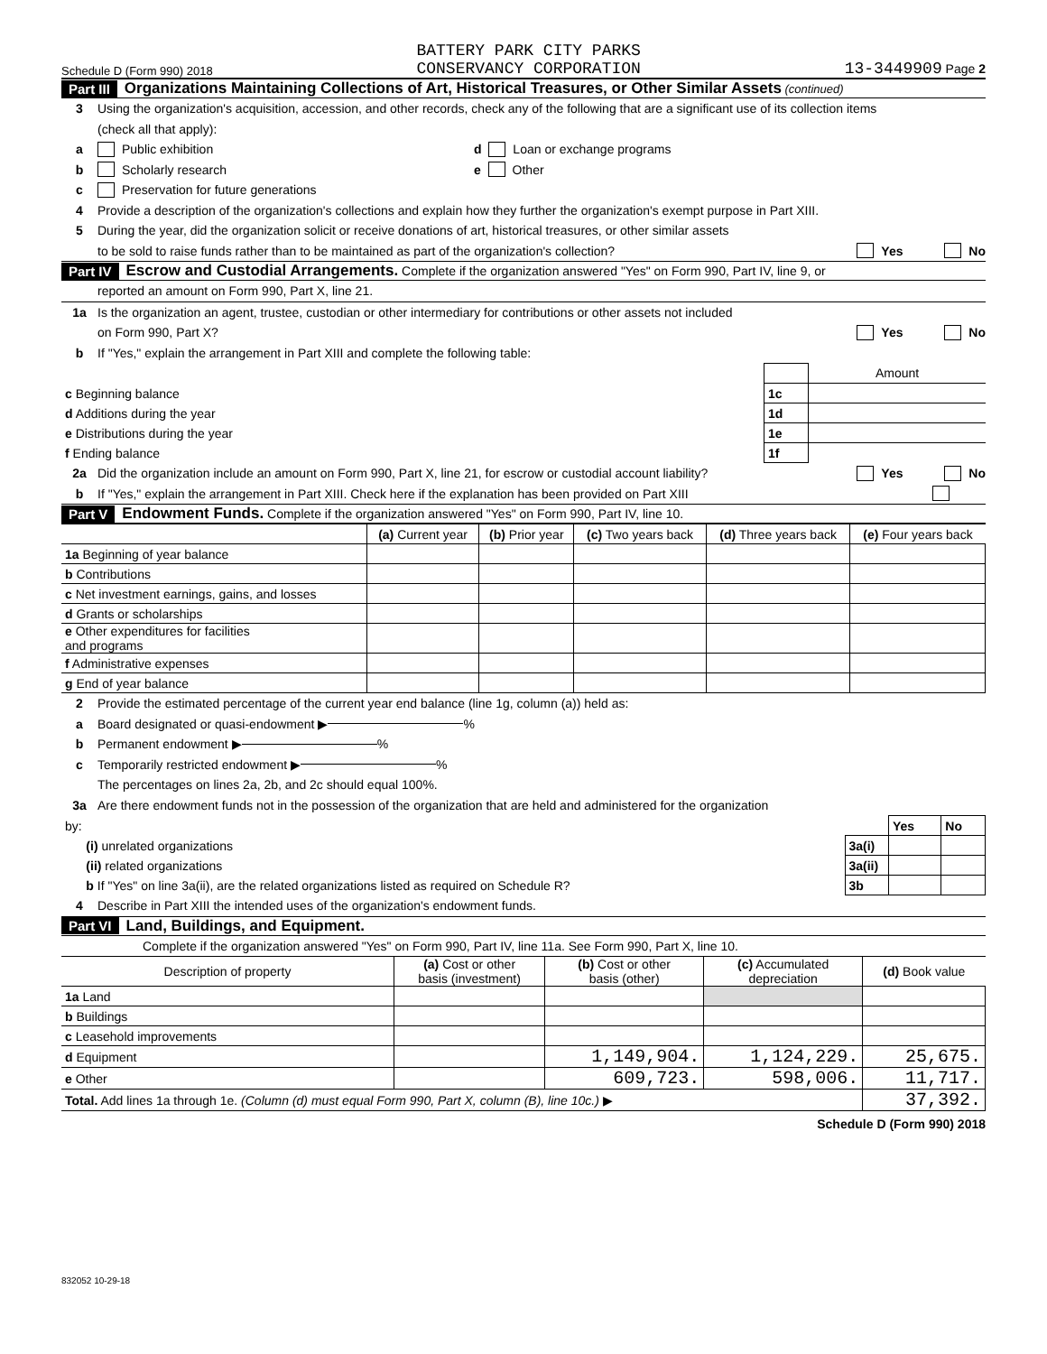Schedule D (Form 990) 2018 BATTERY PARK CITY PARKS
CONSERVANCY CORPORATION 13-3449909 Page 2
Part III Organizations Maintaining Collections of Art, Historical Treasures, or Other Similar Assets (continued)
3 Using the organization's acquisition, accession, and other records, check any of the following that are a significant use of its collection items
(check all that apply):
a Public exhibition d Loan or exchange programs
b Scholarly research e Other
c Preservation for future generations
4 Provide a description of the organization's collections and explain how they further the organization's exempt purpose in Part XIII.
5 During the year, did the organization solicit or receive donations of art, historical treasures, or other similar assets
to be sold to raise funds rather than to be maintained as part of the organization's collection? Yes No
Part IV Escrow and Custodial Arrangements. Complete if the organization answered "Yes" on Form 990, Part IV, line 9, or
reported an amount on Form 990, Part X, line 21.
1a Is the organization an agent, trustee, custodian or other intermediary for contributions or other assets not included
on Form 990, Part X? Yes No
b If "Yes," explain the arrangement in Part XIII and complete the following table:
| | | Amount |
| c Beginning balance | 1c | |
| d Additions during the year | 1d | |
| e Distributions during the year | 1e | |
| f Ending balance | 1f | |
2a Did the organization include an amount on Form 990, Part X, line 21, for escrow or custodial account liability? Yes No
b If "Yes," explain the arrangement in Part XIII. Check here if the explanation has been provided on Part XIII
Part V Endowment Funds. Complete if the organization answered "Yes" on Form 990, Part IV, line 10.
| | (a) Current year | (b) Prior year | (c) Two years back | (d) Three years back | (e) Four years back |
| --- | --- | --- | --- | --- | --- |
| 1a Beginning of year balance | | | | | |
| b Contributions | | | | | |
| c Net investment earnings, gains, and losses | | | | | |
| d Grants or scholarships | | | | | |
| e Other expenditures for facilities and programs | | | | | |
| f Administrative expenses | | | | | |
| g End of year balance | | | | | |
2 Provide the estimated percentage of the current year end balance (line 1g, column (a)) held as:
a Board designated or quasi-endowment ▶ %
b Permanent endowment ▶ %
c Temporarily restricted endowment ▶ %
The percentages on lines 2a, 2b, and 2c should equal 100%.
3a Are there endowment funds not in the possession of the organization that are held and administered for the organization
| by: | | Yes | No |
| (i) unrelated organizations | 3a(i) | | |
| (ii) related organizations | 3a(ii) | | |
| b If "Yes" on line 3a(ii), are the related organizations listed as required on Schedule R? | 3b | | |
4 Describe in Part XIII the intended uses of the organization's endowment funds.
Part VI Land, Buildings, and Equipment.
Complete if the organization answered "Yes" on Form 990, Part IV, line 11a. See Form 990, Part X, line 10.
| Description of property | (a) Cost or other basis (investment) | (b) Cost or other basis (other) | (c) Accumulated depreciation | (d) Book value |
| --- | --- | --- | --- | --- |
| 1a Land | | | | |
| b Buildings | | | | |
| c Leasehold improvements | | | | |
| d Equipment | | 1,149,904. | 1,124,229. | 25,675. |
| e Other | | 609,723. | 598,006. | 11,717. |
| Total. Add lines 1a through 1e. (Column (d) must equal Form 990, Part X, column (B), line 10c.) ▶ | | | | 37,392. |
Schedule D (Form 990) 2018
832052 10-29-18